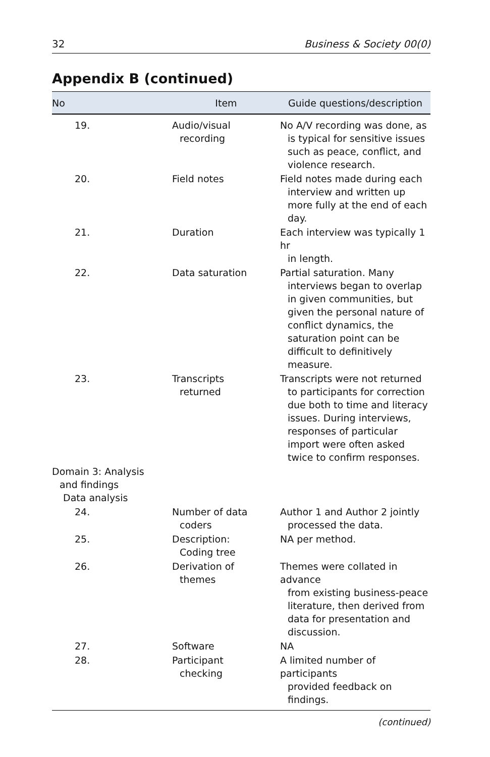32 Business & Society 00(0)
Appendix B (continued)
| No | Item | Guide questions/description |
| --- | --- | --- |
| 19. | Audio/visual recording | No A/V recording was done, as is typical for sensitive issues such as peace, conflict, and violence research. |
| 20. | Field notes | Field notes made during each interview and written up more fully at the end of each day. |
| 21. | Duration | Each interview was typically 1 hr in length. |
| 22. | Data saturation | Partial saturation. Many interviews began to overlap in given communities, but given the personal nature of conflict dynamics, the saturation point can be difficult to definitively measure. |
| 23. | Transcripts returned | Transcripts were not returned to participants for correction due both to time and literacy issues. During interviews, responses of particular import were often asked twice to confirm responses. |
| Domain 3: Analysis and findings Data analysis | | |
| 24. | Number of data coders | Author 1 and Author 2 jointly processed the data. |
| 25. | Description: Coding tree | NA per method. |
| 26. | Derivation of themes | Themes were collated in advance from existing business-peace literature, then derived from data for presentation and discussion. |
| 27. | Software | NA |
| 28. | Participant checking | A limited number of participants provided feedback on findings. |
(continued)